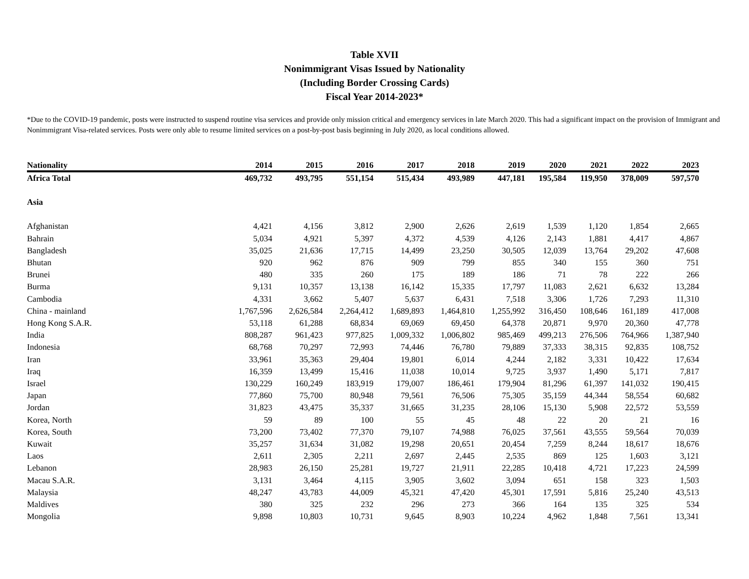Table XVII
Nonimmigrant Visas Issued by Nationality
(Including Border Crossing Cards)
Fiscal Year 2014-2023*
*Due to the COVID-19 pandemic, posts were instructed to suspend routine visa services and provide only mission critical and emergency services in late March 2020. This had a significant impact on the provision of Immigrant and Nonimmigrant Visa-related services. Posts were only able to resume limited services on a post-by-post basis beginning in July 2020, as local conditions allowed.
| Nationality | 2014 | 2015 | 2016 | 2017 | 2018 | 2019 | 2020 | 2021 | 2022 | 2023 |
| --- | --- | --- | --- | --- | --- | --- | --- | --- | --- | --- |
| Africa Total | 469,732 | 493,795 | 551,154 | 515,434 | 493,989 | 447,181 | 195,584 | 119,950 | 378,009 | 597,570 |
| Asia | | | | | | | | | | |
| Afghanistan | 4,421 | 4,156 | 3,812 | 2,900 | 2,626 | 2,619 | 1,539 | 1,120 | 1,854 | 2,665 |
| Bahrain | 5,034 | 4,921 | 5,397 | 4,372 | 4,539 | 4,126 | 2,143 | 1,881 | 4,417 | 4,867 |
| Bangladesh | 35,025 | 21,636 | 17,715 | 14,499 | 23,250 | 30,505 | 12,039 | 13,764 | 29,202 | 47,608 |
| Bhutan | 920 | 962 | 876 | 909 | 799 | 855 | 340 | 155 | 360 | 751 |
| Brunei | 480 | 335 | 260 | 175 | 189 | 186 | 71 | 78 | 222 | 266 |
| Burma | 9,131 | 10,357 | 13,138 | 16,142 | 15,335 | 17,797 | 11,083 | 2,621 | 6,632 | 13,284 |
| Cambodia | 4,331 | 3,662 | 5,407 | 5,637 | 6,431 | 7,518 | 3,306 | 1,726 | 7,293 | 11,310 |
| China - mainland | 1,767,596 | 2,626,584 | 2,264,412 | 1,689,893 | 1,464,810 | 1,255,992 | 316,450 | 108,646 | 161,189 | 417,008 |
| Hong Kong S.A.R. | 53,118 | 61,288 | 68,834 | 69,069 | 69,450 | 64,378 | 20,871 | 9,970 | 20,360 | 47,778 |
| India | 808,287 | 961,423 | 977,825 | 1,009,332 | 1,006,802 | 985,469 | 499,213 | 276,506 | 764,966 | 1,387,940 |
| Indonesia | 68,768 | 70,297 | 72,993 | 74,446 | 76,780 | 79,889 | 37,333 | 38,315 | 92,835 | 108,752 |
| Iran | 33,961 | 35,363 | 29,404 | 19,801 | 6,014 | 4,244 | 2,182 | 3,331 | 10,422 | 17,634 |
| Iraq | 16,359 | 13,499 | 15,416 | 11,038 | 10,014 | 9,725 | 3,937 | 1,490 | 5,171 | 7,817 |
| Israel | 130,229 | 160,249 | 183,919 | 179,007 | 186,461 | 179,904 | 81,296 | 61,397 | 141,032 | 190,415 |
| Japan | 77,860 | 75,700 | 80,948 | 79,561 | 76,506 | 75,305 | 35,159 | 44,344 | 58,554 | 60,682 |
| Jordan | 31,823 | 43,475 | 35,337 | 31,665 | 31,235 | 28,106 | 15,130 | 5,908 | 22,572 | 53,559 |
| Korea, North | 59 | 89 | 100 | 55 | 45 | 48 | 22 | 20 | 21 | 16 |
| Korea, South | 73,200 | 73,402 | 77,370 | 79,107 | 74,988 | 76,025 | 37,561 | 43,555 | 59,564 | 70,039 |
| Kuwait | 35,257 | 31,634 | 31,082 | 19,298 | 20,651 | 20,454 | 7,259 | 8,244 | 18,617 | 18,676 |
| Laos | 2,611 | 2,305 | 2,211 | 2,697 | 2,445 | 2,535 | 869 | 125 | 1,603 | 3,121 |
| Lebanon | 28,983 | 26,150 | 25,281 | 19,727 | 21,911 | 22,285 | 10,418 | 4,721 | 17,223 | 24,599 |
| Macau S.A.R. | 3,131 | 3,464 | 4,115 | 3,905 | 3,602 | 3,094 | 651 | 158 | 323 | 1,503 |
| Malaysia | 48,247 | 43,783 | 44,009 | 45,321 | 47,420 | 45,301 | 17,591 | 5,816 | 25,240 | 43,513 |
| Maldives | 380 | 325 | 232 | 296 | 273 | 366 | 164 | 135 | 325 | 534 |
| Mongolia | 9,898 | 10,803 | 10,731 | 9,645 | 8,903 | 10,224 | 4,962 | 1,848 | 7,561 | 13,341 |